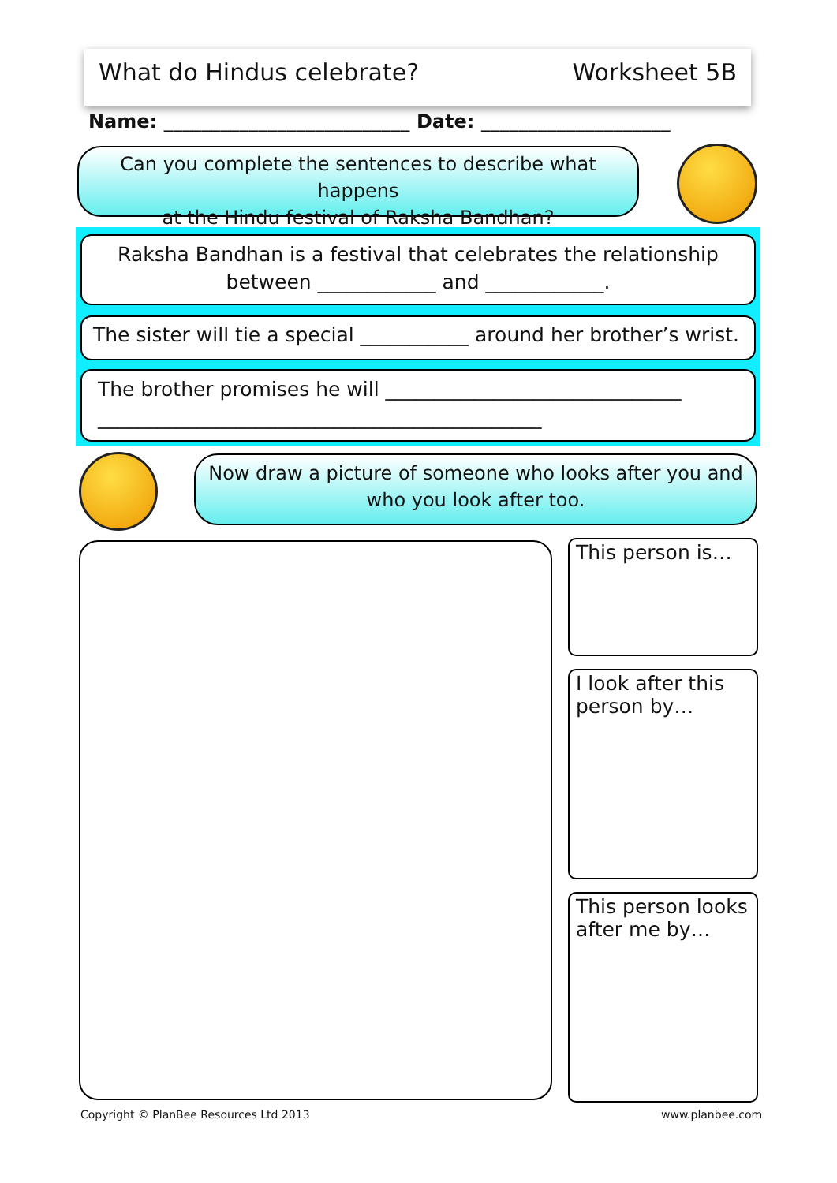What do Hindus celebrate? Worksheet 5B
Name: __________________________ Date: ____________________
Can you complete the sentences to describe what happens
at the Hindu festival of Raksha Bandhan?
Raksha Bandhan is a festival that celebrates the relationship
between ____________ and ____________.
The sister will tie a special ___________ around her brother’s wrist.
The brother promises he will ______________________________
_____________________________________________
Now draw a picture of someone who looks after you and
who you look after too.
This person is…
I look after this person by…
This person looks after me by…
Copyright © PlanBee Resources Ltd 2013
www.planbee.com